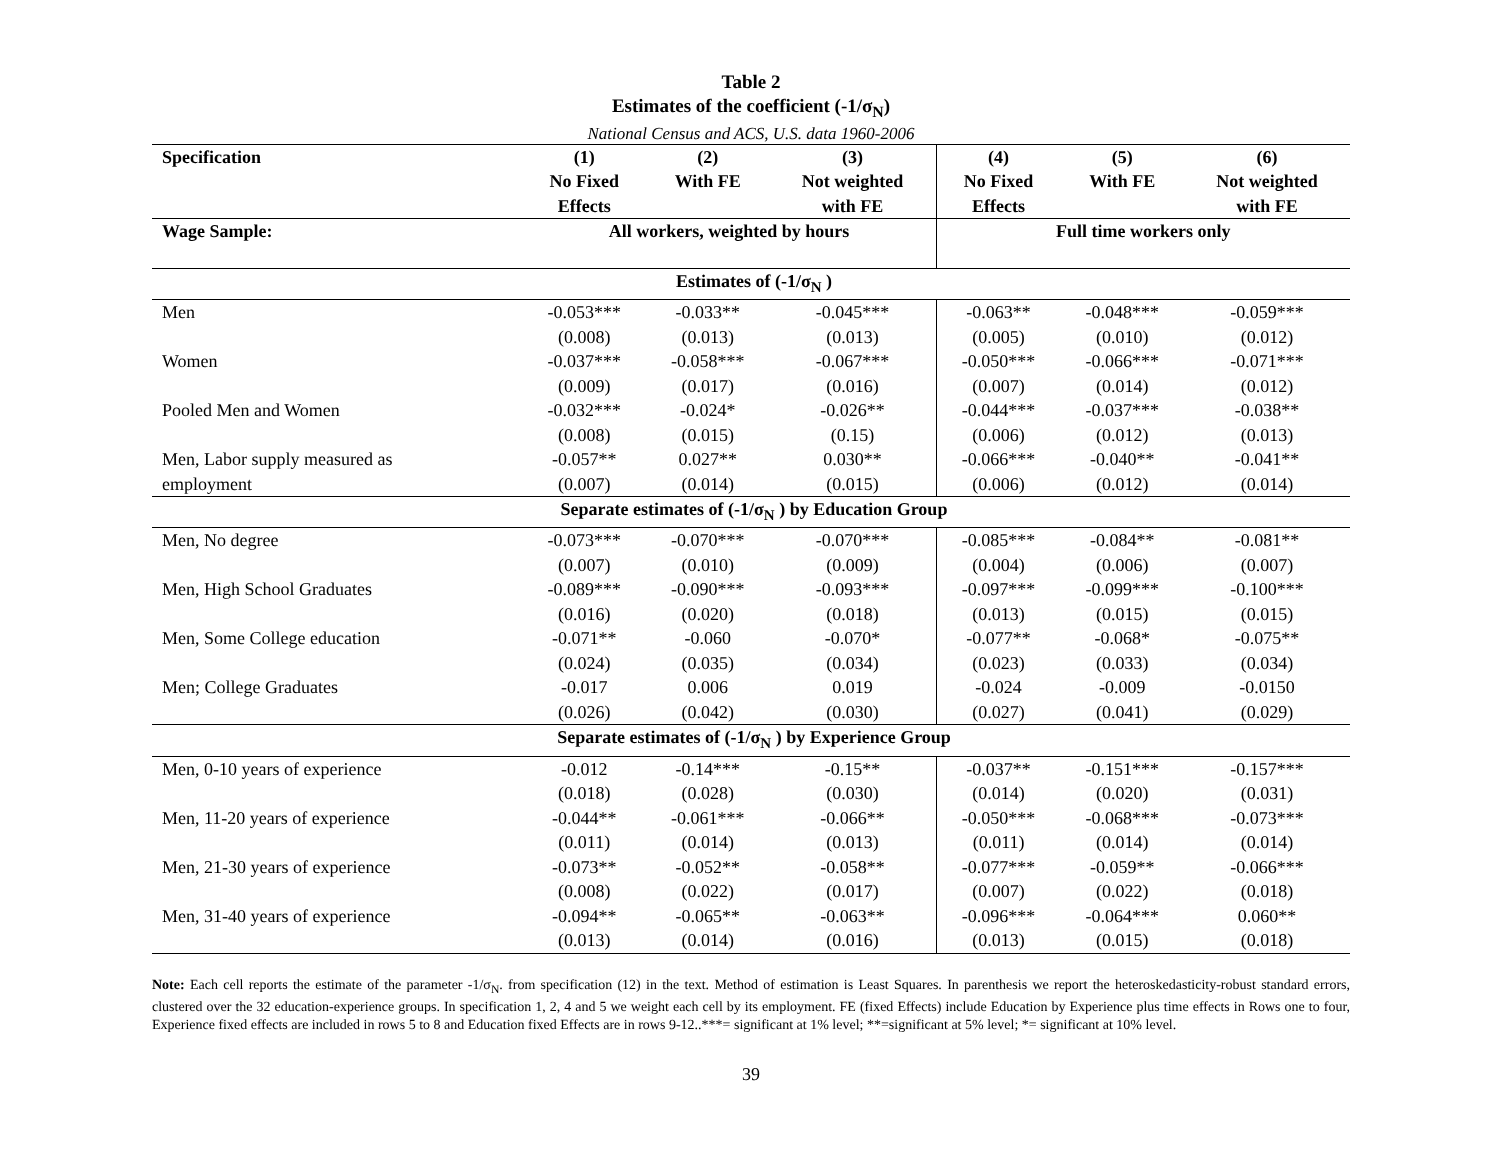Table 2
Estimates of the coefficient (-1/σ<sub>N</sub>)
National Census and ACS, U.S. data 1960-2006
| Specification | (1) No Fixed Effects | (2) With FE | (3) Not weighted with FE | (4) No Fixed Effects | (5) With FE | (6) Not weighted with FE |
| --- | --- | --- | --- | --- | --- | --- |
| Wage Sample: | All workers, weighted by hours | | | Full time workers only | | |
| Estimates of (-1/σ<sub>N</sub> ) | | | | | | |
| Men | -0.053*** | -0.033** | -0.045*** | -0.063** | -0.048*** | -0.059*** |
| | (0.008) | (0.013) | (0.013) | (0.005) | (0.010) | (0.012) |
| Women | -0.037*** | -0.058*** | -0.067*** | -0.050*** | -0.066*** | -0.071*** |
| | (0.009) | (0.017) | (0.016) | (0.007) | (0.014) | (0.012) |
| Pooled Men and Women | -0.032*** | -0.024* | -0.026** | -0.044*** | -0.037*** | -0.038** |
| | (0.008) | (0.015) | (0.15) | (0.006) | (0.012) | (0.013) |
| Men, Labor supply measured as | -0.057** | 0.027** | 0.030** | -0.066*** | -0.040** | -0.041** |
| employment | (0.007) | (0.014) | (0.015) | (0.006) | (0.012) | (0.014) |
| Separate estimates of (-1/σ<sub>N</sub> ) by Education Group | | | | | | |
| Men, No degree | -0.073*** | -0.070*** | -0.070*** | -0.085*** | -0.084** | -0.081** |
| | (0.007) | (0.010) | (0.009) | (0.004) | (0.006) | (0.007) |
| Men, High School Graduates | -0.089*** | -0.090*** | -0.093*** | -0.097*** | -0.099*** | -0.100*** |
| | (0.016) | (0.020) | (0.018) | (0.013) | (0.015) | (0.015) |
| Men, Some College education | -0.071** | -0.060 | -0.070* | -0.077** | -0.068* | -0.075** |
| | (0.024) | (0.035) | (0.034) | (0.023) | (0.033) | (0.034) |
| Men; College Graduates | -0.017 | 0.006 | 0.019 | -0.024 | -0.009 | -0.0150 |
| | (0.026) | (0.042) | (0.030) | (0.027) | (0.041) | (0.029) |
| Separate estimates of (-1/σ<sub>N</sub> ) by Experience Group | | | | | | |
| Men, 0-10 years of experience | -0.012 | -0.14*** | -0.15** | -0.037** | -0.151*** | -0.157*** |
| | (0.018) | (0.028) | (0.030) | (0.014) | (0.020) | (0.031) |
| Men, 11-20 years of experience | -0.044** | -0.061*** | -0.066** | -0.050*** | -0.068*** | -0.073*** |
| | (0.011) | (0.014) | (0.013) | (0.011) | (0.014) | (0.014) |
| Men, 21-30 years of experience | -0.073** | -0.052** | -0.058** | -0.077*** | -0.059** | -0.066*** |
| | (0.008) | (0.022) | (0.017) | (0.007) | (0.022) | (0.018) |
| Men, 31-40 years of experience | -0.094** | -0.065** | -0.063** | -0.096*** | -0.064*** | 0.060** |
| | (0.013) | (0.014) | (0.016) | (0.013) | (0.015) | (0.018) |
Note: Each cell reports the estimate of the parameter -1/σ<sub>N</sub>. from specification (12) in the text. Method of estimation is Least Squares. In parenthesis we report the heteroskedasticity-robust standard errors, clustered over the 32 education-experience groups. In specification 1, 2, 4 and 5 we weight each cell by its employment. FE (fixed Effects) include Education by Experience plus time effects in Rows one to four, Experience fixed effects are included in rows 5 to 8 and Education fixed Effects are in rows 9-12..***= significant at 1% level; **=significant at 5% level; *= significant at 10% level.
39